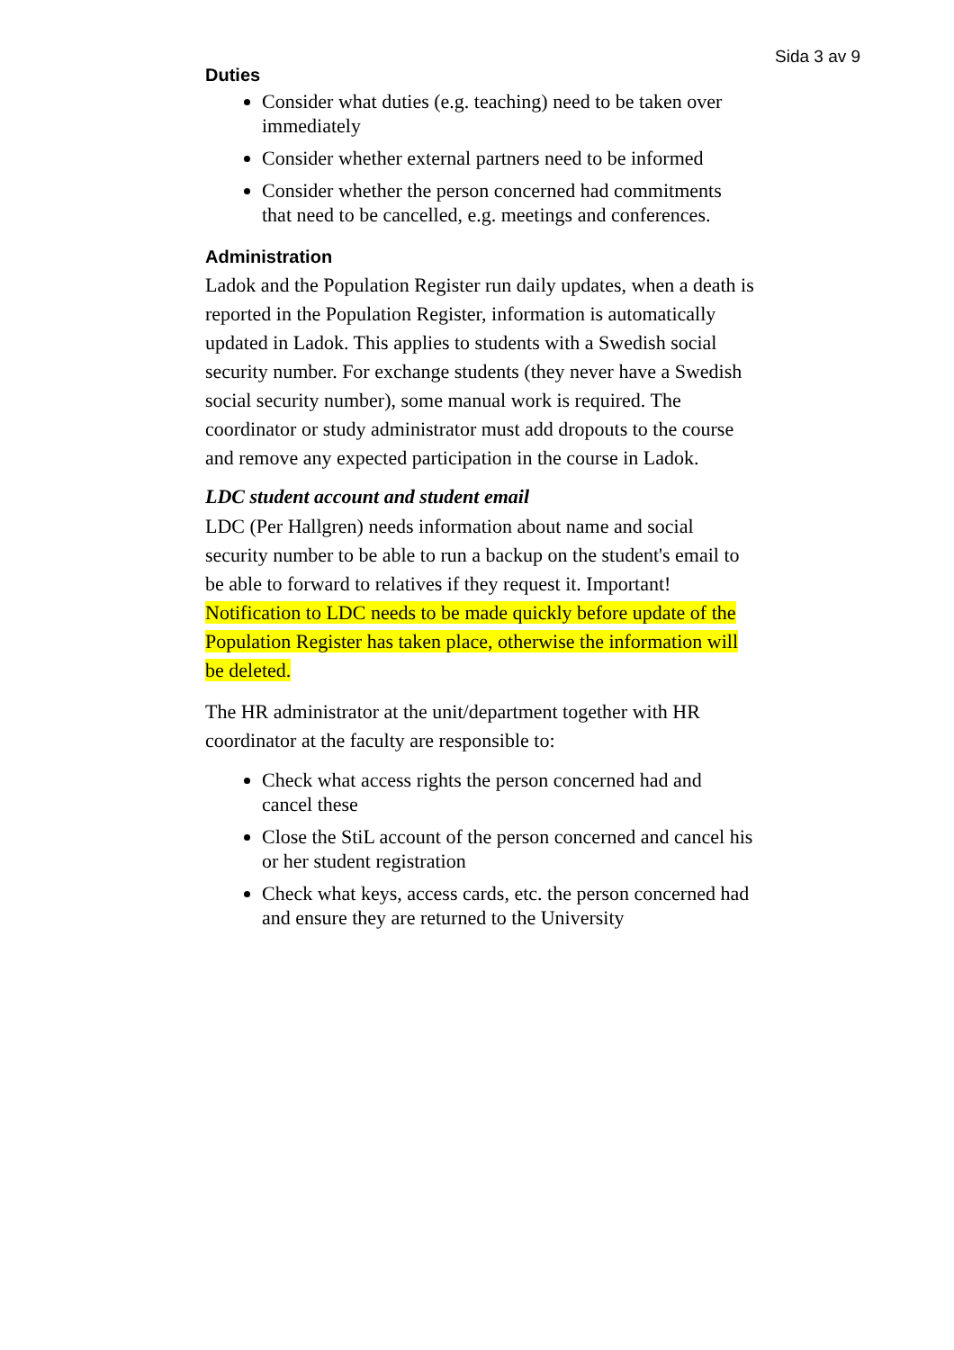Sida 3 av 9
Duties
Consider what duties (e.g. teaching) need to be taken over immediately
Consider whether external partners need to be informed
Consider whether the person concerned had commitments that need to be cancelled, e.g. meetings and conferences.
Administration
Ladok and the Population Register run daily updates, when a death is reported in the Population Register, information is automatically updated in Ladok. This applies to students with a Swedish social security number. For exchange students (they never have a Swedish social security number), some manual work is required. The coordinator or study administrator must add dropouts to the course and remove any expected participation in the course in Ladok.
LDC student account and student email
LDC (Per Hallgren) needs information about name and social security number to be able to run a backup on the student's email to be able to forward to relatives if they request it. Important! Notification to LDC needs to be made quickly before update of the Population Register has taken place, otherwise the information will be deleted.
The HR administrator at the unit/department together with HR coordinator at the faculty are responsible to:
Check what access rights the person concerned had and cancel these
Close the StiL account of the person concerned and cancel his or her student registration
Check what keys, access cards, etc. the person concerned had and ensure they are returned to the University